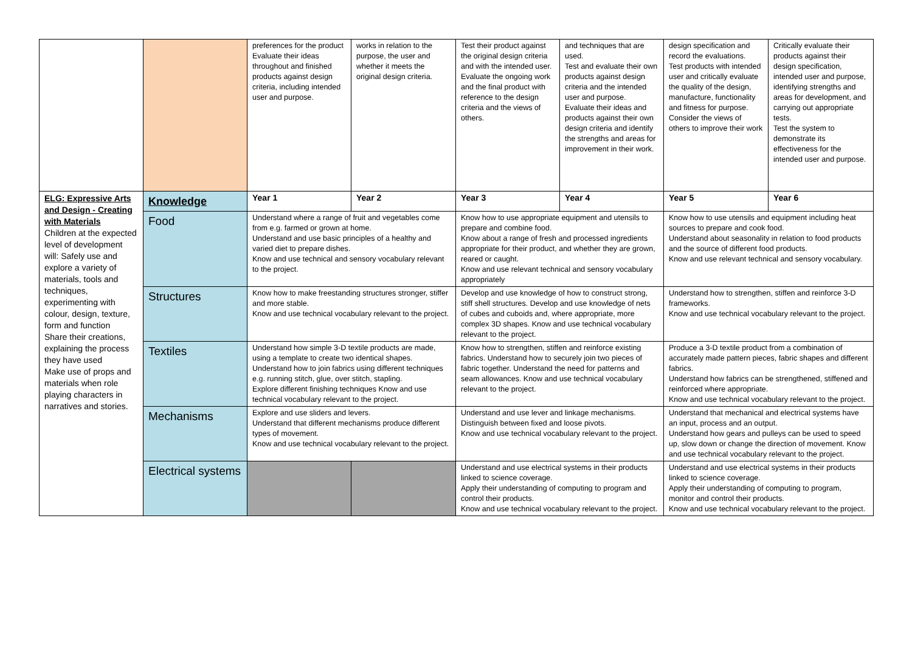| | | preferences for the product Evaluate their ideas throughout and finished products against design criteria, including intended user and purpose. | works in relation to the purpose, the user and whether it meets the original design criteria. | Test their product against the original design criteria and with the intended user. Evaluate the ongoing work and the final product with reference to the design criteria and the views of others. | and techniques that are used. Test and evaluate their own products against design criteria and the intended user and purpose. Evaluate their ideas and products against their own design criteria and identify the strengths and areas for improvement in their work. | design specification and record the evaluations. Test products with intended user and critically evaluate the quality of the design, manufacture, functionality and fitness for purpose. Consider the views of others to improve their work | Critically evaluate their products against their design specification, intended user and purpose, identifying strengths and areas for development, and carrying out appropriate tests. Test the system to demonstrate its effectiveness for the intended user and purpose. |
| ELG: Expressive Arts and Design - Creating with Materials Children at the expected level of development will: Safely use and explore a variety of materials, tools and techniques, experimenting with colour, design, texture, form and function Share their creations, explaining the process they have used Make use of props and materials when role playing characters in narratives and stories. | Knowledge | Year 1 | Year 2 | Year 3 | Year 4 | Year 5 | Year 6 |
| | Food | Understand where a range of fruit and vegetables come from e.g. farmed or grown at home. Understand and use basic principles of a healthy and varied diet to prepare dishes. Know and use technical and sensory vocabulary relevant to the project. | | Know how to use appropriate equipment and utensils to prepare and combine food. Know about a range of fresh and processed ingredients appropriate for their product, and whether they are grown, reared or caught. Know and use relevant technical and sensory vocabulary appropriately | | Know how to use utensils and equipment including heat sources to prepare and cook food. Understand about seasonality in relation to food products and the source of different food products. Know and use relevant technical and sensory vocabulary. | |
| | Structures | Know how to make freestanding structures stronger, stiffer and more stable. Know and use technical vocabulary relevant to the project. | | Develop and use knowledge of how to construct strong, stiff shell structures. Develop and use knowledge of nets of cubes and cuboids and, where appropriate, more complex 3D shapes. Know and use technical vocabulary relevant to the project. | | Understand how to strengthen, stiffen and reinforce 3-D frameworks. Know and use technical vocabulary relevant to the project. | |
| | Textiles | Understand how simple 3-D textile products are made, using a template to create two identical shapes. Understand how to join fabrics using different techniques e.g. running stitch, glue, over stitch, stapling. Explore different finishing techniques Know and use technical vocabulary relevant to the project. | | Know how to strengthen, stiffen and reinforce existing fabrics. Understand how to securely join two pieces of fabric together. Understand the need for patterns and seam allowances. Know and use technical vocabulary relevant to the project. | | Produce a 3-D textile product from a combination of accurately made pattern pieces, fabric shapes and different fabrics. Understand how fabrics can be strengthened, stiffened and reinforced where appropriate. Know and use technical vocabulary relevant to the project. | |
| | Mechanisms | Explore and use sliders and levers. Understand that different mechanisms produce different types of movement. Know and use technical vocabulary relevant to the project. | | Understand and use lever and linkage mechanisms. Distinguish between fixed and loose pivots. Know and use technical vocabulary relevant to the project. | | Understand that mechanical and electrical systems have an input, process and an output. Understand how gears and pulleys can be used to speed up, slow down or change the direction of movement. Know and use technical vocabulary relevant to the project. | |
| | Electrical systems | | | Understand and use electrical systems in their products linked to science coverage. Apply their understanding of computing to program and control their products. Know and use technical vocabulary relevant to the project. | | Understand and use electrical systems in their products linked to science coverage. Apply their understanding of computing to program, monitor and control their products. Know and use technical vocabulary relevant to the project. | |